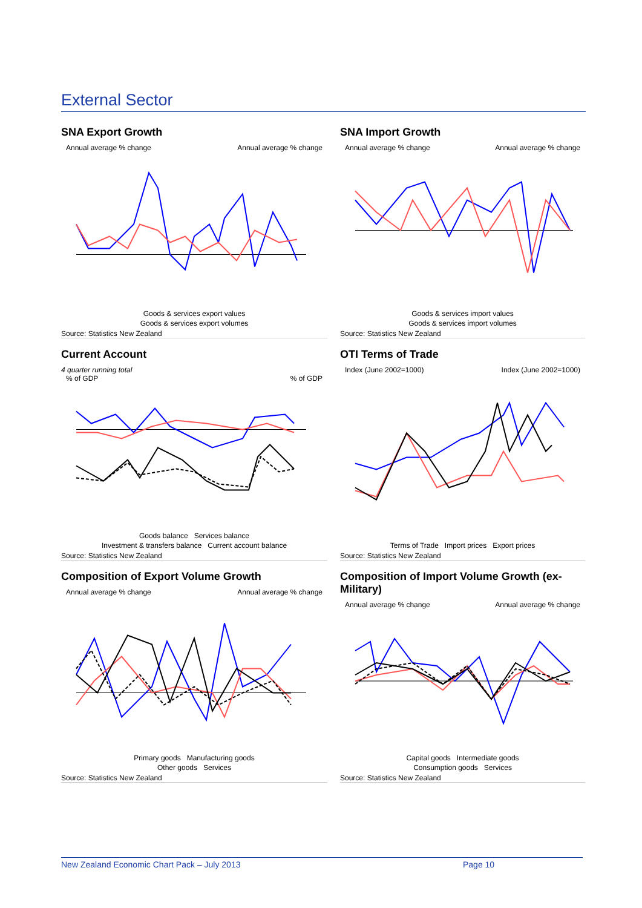External Sector
SNA Export Growth
Annual average % change Annual average % change
Goods & services export values
Goods & services export volumes
Source: Statistics New Zealand
SNA Import Growth
Annual average % change Annual average % change
Goods & services import values
Goods & services import volumes
Source: Statistics New Zealand
Current Account
4 quarter running total
% of GDP% of GDP
Goods balance Services balance
Investment & transfers balance Current account balance
Source: Statistics New Zealand
OTI Terms of Trade
Index (June 2002=1000) Index (June 2002=1000)
Terms of Trade Import prices Export prices
Source: Statistics New Zealand
Composition of Export Volume Growth
Annual average % change Annual average % change
Primary goods Manufacturing goods
Other goods Services
Source: Statistics New Zealand
Composition of Import Volume Growth (ex-Military)
Annual average % change Annual average % change
Capital goods Intermediate goods
Consumption goods Services
Source: Statistics New Zealand
New Zealand Economic Chart Pack – July 2013 Page 10